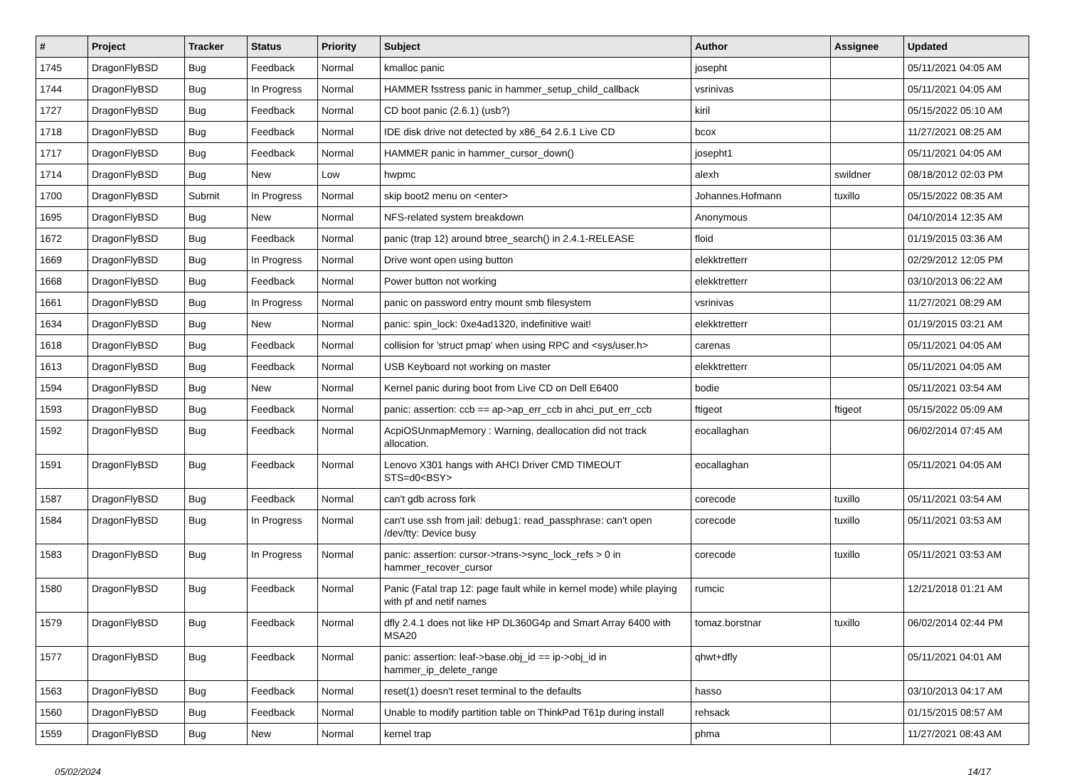| # | Project | Tracker | Status | Priority | Subject | Author | Assignee | Updated |
| --- | --- | --- | --- | --- | --- | --- | --- | --- |
| 1745 | DragonFlyBSD | Bug | Feedback | Normal | kmalloc panic | josepht | | 05/11/2021 04:05 AM |
| 1744 | DragonFlyBSD | Bug | In Progress | Normal | HAMMER fsstress panic in hammer_setup_child_callback | vsrinivas | | 05/11/2021 04:05 AM |
| 1727 | DragonFlyBSD | Bug | Feedback | Normal | CD boot panic (2.6.1) (usb?) | kiril | | 05/15/2022 05:10 AM |
| 1718 | DragonFlyBSD | Bug | Feedback | Normal | IDE disk drive not detected by x86_64 2.6.1 Live CD | bcox | | 11/27/2021 08:25 AM |
| 1717 | DragonFlyBSD | Bug | Feedback | Normal | HAMMER panic in hammer_cursor_down() | josepht1 | | 05/11/2021 04:05 AM |
| 1714 | DragonFlyBSD | Bug | New | Low | hwpmc | alexh | swildner | 08/18/2012 02:03 PM |
| 1700 | DragonFlyBSD | Submit | In Progress | Normal | skip boot2 menu on <enter> | Johannes.Hofmann | tuxillo | 05/15/2022 08:35 AM |
| 1695 | DragonFlyBSD | Bug | New | Normal | NFS-related system breakdown | Anonymous | | 04/10/2014 12:35 AM |
| 1672 | DragonFlyBSD | Bug | Feedback | Normal | panic (trap 12) around btree_search() in 2.4.1-RELEASE | floid | | 01/19/2015 03:36 AM |
| 1669 | DragonFlyBSD | Bug | In Progress | Normal | Drive wont open using button | elekktretterr | | 02/29/2012 12:05 PM |
| 1668 | DragonFlyBSD | Bug | Feedback | Normal | Power button not working | elekktretterr | | 03/10/2013 06:22 AM |
| 1661 | DragonFlyBSD | Bug | In Progress | Normal | panic on password entry mount smb filesystem | vsrinivas | | 11/27/2021 08:29 AM |
| 1634 | DragonFlyBSD | Bug | New | Normal | panic: spin_lock: 0xe4ad1320, indefinitive wait! | elekktretterr | | 01/19/2015 03:21 AM |
| 1618 | DragonFlyBSD | Bug | Feedback | Normal | collision for 'struct pmap' when using RPC and <sys/user.h> | carenas | | 05/11/2021 04:05 AM |
| 1613 | DragonFlyBSD | Bug | Feedback | Normal | USB Keyboard not working on master | elekktretterr | | 05/11/2021 04:05 AM |
| 1594 | DragonFlyBSD | Bug | New | Normal | Kernel panic during boot from Live CD on Dell E6400 | bodie | | 05/11/2021 03:54 AM |
| 1593 | DragonFlyBSD | Bug | Feedback | Normal | panic: assertion: ccb == ap->ap_err_ccb in ahci_put_err_ccb | ftigeot | ftigeot | 05/15/2022 05:09 AM |
| 1592 | DragonFlyBSD | Bug | Feedback | Normal | AcpiOSUnmapMemory : Warning, deallocation did not track allocation. | eocallaghan | | 06/02/2014 07:45 AM |
| 1591 | DragonFlyBSD | Bug | Feedback | Normal | Lenovo X301 hangs with AHCI Driver CMD TIMEOUT STS=d0<BSY> | eocallaghan | | 05/11/2021 04:05 AM |
| 1587 | DragonFlyBSD | Bug | Feedback | Normal | can't gdb across fork | corecode | tuxillo | 05/11/2021 03:54 AM |
| 1584 | DragonFlyBSD | Bug | In Progress | Normal | can't use ssh from jail: debug1: read_passphrase: can't open /dev/tty: Device busy | corecode | tuxillo | 05/11/2021 03:53 AM |
| 1583 | DragonFlyBSD | Bug | In Progress | Normal | panic: assertion: cursor->trans->sync_lock_refs > 0 in hammer_recover_cursor | corecode | tuxillo | 05/11/2021 03:53 AM |
| 1580 | DragonFlyBSD | Bug | Feedback | Normal | Panic (Fatal trap 12: page fault while in kernel mode) while playing with pf and netif names | rumcic | | 12/21/2018 01:21 AM |
| 1579 | DragonFlyBSD | Bug | Feedback | Normal | dfly 2.4.1 does not like HP DL360G4p and Smart Array 6400 with MSA20 | tomaz.borstnar | tuxillo | 06/02/2014 02:44 PM |
| 1577 | DragonFlyBSD | Bug | Feedback | Normal | panic: assertion: leaf->base.obj_id == ip->obj_id in hammer_ip_delete_range | qhwt+dfly | | 05/11/2021 04:01 AM |
| 1563 | DragonFlyBSD | Bug | Feedback | Normal | reset(1) doesn't reset terminal to the defaults | hasso | | 03/10/2013 04:17 AM |
| 1560 | DragonFlyBSD | Bug | Feedback | Normal | Unable to modify partition table on ThinkPad T61p during install | rehsack | | 01/15/2015 08:57 AM |
| 1559 | DragonFlyBSD | Bug | New | Normal | kernel trap | phma | | 11/27/2021 08:43 AM |
05/02/2024 14/17